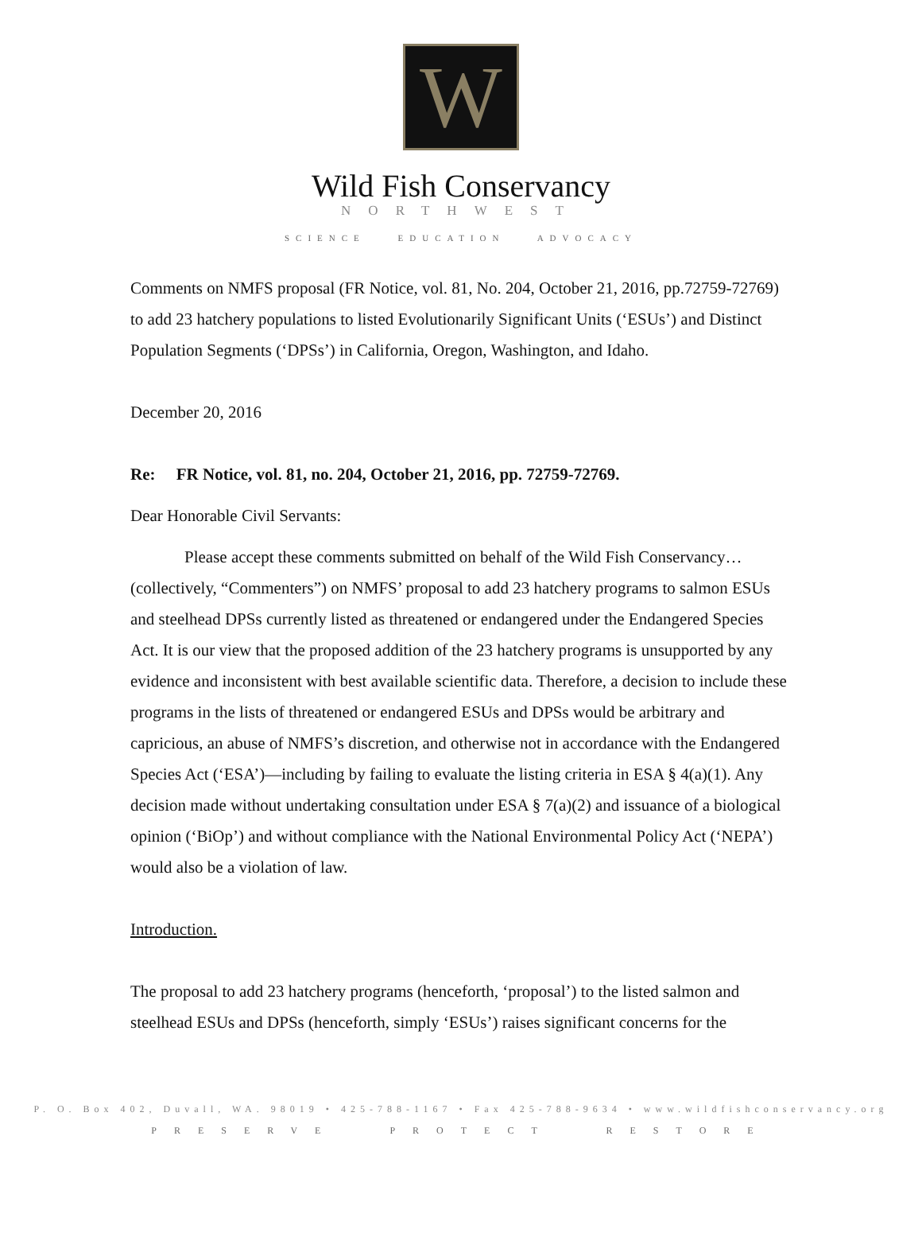W
Wild Fish Conservancy
NORTHWEST
SCIENCE EDUCATION ADVOCACY
Comments on NMFS proposal (FR Notice, vol. 81, No. 204, October 21, 2016, pp.72759-72769) to add 23 hatchery populations to listed Evolutionarily Significant Units (‘ESUs’) and Distinct Population Segments (‘DPSs’) in California, Oregon, Washington, and Idaho.
December 20, 2016
Re: FR Notice, vol. 81, no. 204, October 21, 2016, pp. 72759-72769.
Dear Honorable Civil Servants:
Please accept these comments submitted on behalf of the Wild Fish Conservancy… (collectively, “Commenters”) on NMFS’ proposal to add 23 hatchery programs to salmon ESUs and steelhead DPSs currently listed as threatened or endangered under the Endangered Species Act. It is our view that the proposed addition of the 23 hatchery programs is unsupported by any evidence and inconsistent with best available scientific data. Therefore, a decision to include these programs in the lists of threatened or endangered ESUs and DPSs would be arbitrary and capricious, an abuse of NMFS’s discretion, and otherwise not in accordance with the Endangered Species Act (‘ESA’)—including by failing to evaluate the listing criteria in ESA § 4(a)(1). Any decision made without undertaking consultation under ESA § 7(a)(2) and issuance of a biological opinion (‘BiOp’) and without compliance with the National Environmental Policy Act (‘NEPA’) would also be a violation of law.
Introduction.
The proposal to add 23 hatchery programs (henceforth, ‘proposal’) to the listed salmon and steelhead ESUs and DPSs (henceforth, simply ‘ESUs’) raises significant concerns for the
P. O. Box 402, Duvall, WA. 98019 • 425-788-1167 • Fax 425-788-9634 • www.wildfishconservancy.org
PRESERVE PROTECT RESTORE